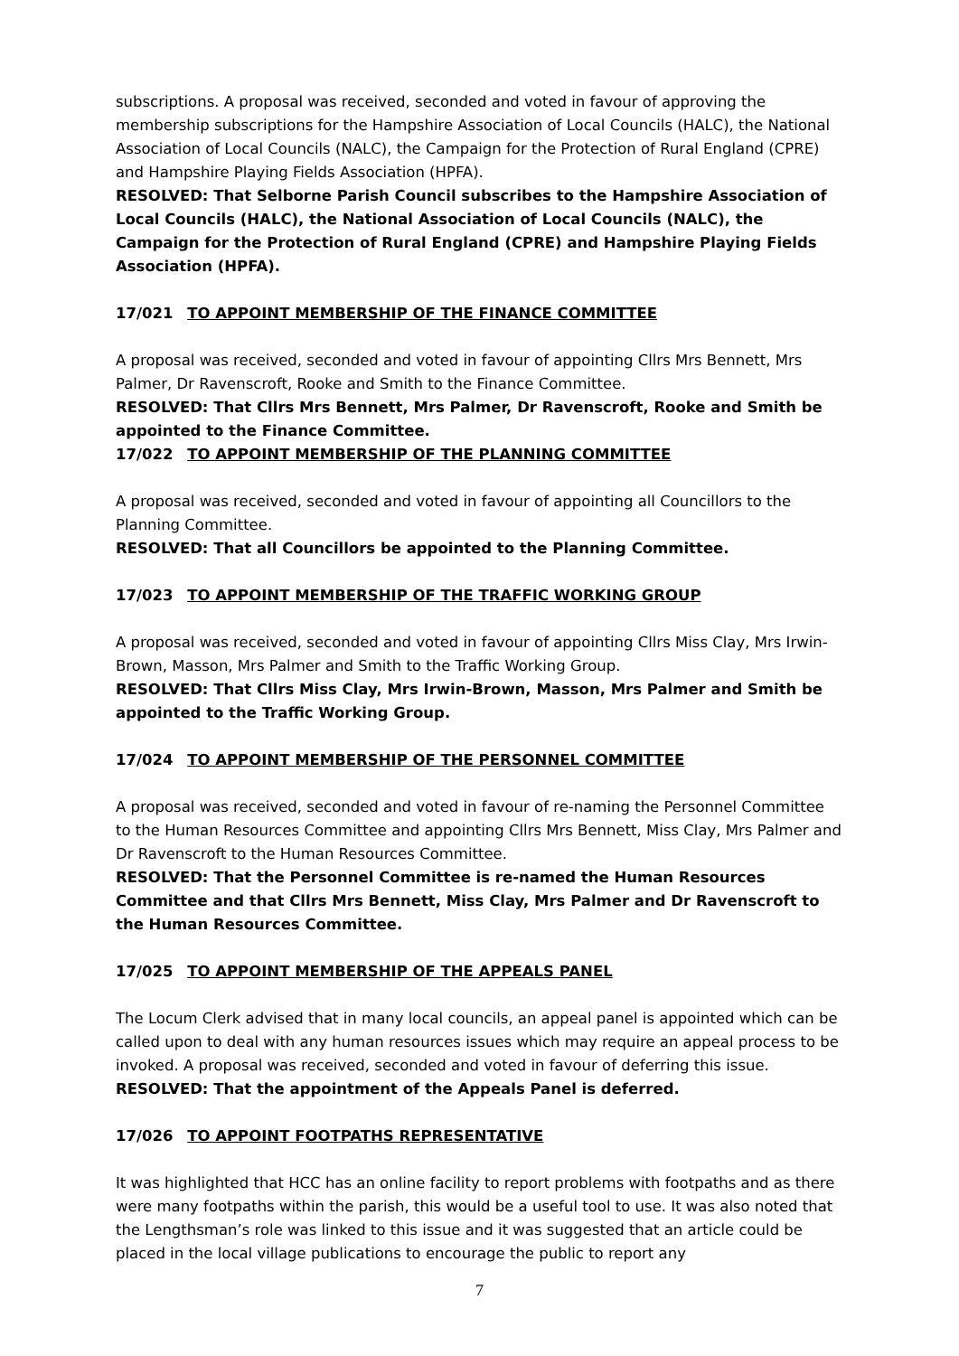subscriptions. A proposal was received, seconded and voted in favour of approving the membership subscriptions for the Hampshire Association of Local Councils (HALC), the National Association of Local Councils (NALC), the Campaign for the Protection of Rural England (CPRE) and Hampshire Playing Fields Association (HPFA).
RESOLVED: That Selborne Parish Council subscribes to the Hampshire Association of Local Councils (HALC), the National Association of Local Councils (NALC), the Campaign for the Protection of Rural England (CPRE) and Hampshire Playing Fields Association (HPFA).
17/021 TO APPOINT MEMBERSHIP OF THE FINANCE COMMITTEE
A proposal was received, seconded and voted in favour of appointing Cllrs Mrs Bennett, Mrs Palmer, Dr Ravenscroft, Rooke and Smith to the Finance Committee.
RESOLVED: That Cllrs Mrs Bennett, Mrs Palmer, Dr Ravenscroft, Rooke and Smith be appointed to the Finance Committee.
17/022 TO APPOINT MEMBERSHIP OF THE PLANNING COMMITTEE
A proposal was received, seconded and voted in favour of appointing all Councillors to the Planning Committee.
RESOLVED: That all Councillors be appointed to the Planning Committee.
17/023 TO APPOINT MEMBERSHIP OF THE TRAFFIC WORKING GROUP
A proposal was received, seconded and voted in favour of appointing Cllrs Miss Clay, Mrs Irwin-Brown, Masson, Mrs Palmer and Smith to the Traffic Working Group.
RESOLVED: That Cllrs Miss Clay, Mrs Irwin-Brown, Masson, Mrs Palmer and Smith be appointed to the Traffic Working Group.
17/024 TO APPOINT MEMBERSHIP OF THE PERSONNEL COMMITTEE
A proposal was received, seconded and voted in favour of re-naming the Personnel Committee to the Human Resources Committee and appointing Cllrs Mrs Bennett, Miss Clay, Mrs Palmer and Dr Ravenscroft to the Human Resources Committee.
RESOLVED: That the Personnel Committee is re-named the Human Resources Committee and that Cllrs Mrs Bennett, Miss Clay, Mrs Palmer and Dr Ravenscroft to the Human Resources Committee.
17/025 TO APPOINT MEMBERSHIP OF THE APPEALS PANEL
The Locum Clerk advised that in many local councils, an appeal panel is appointed which can be called upon to deal with any human resources issues which may require an appeal process to be invoked. A proposal was received, seconded and voted in favour of deferring this issue.
RESOLVED: That the appointment of the Appeals Panel is deferred.
17/026 TO APPOINT FOOTPATHS REPRESENTATIVE
It was highlighted that HCC has an online facility to report problems with footpaths and as there were many footpaths within the parish, this would be a useful tool to use. It was also noted that the Lengthsman’s role was linked to this issue and it was suggested that an article could be placed in the local village publications to encourage the public to report any
7